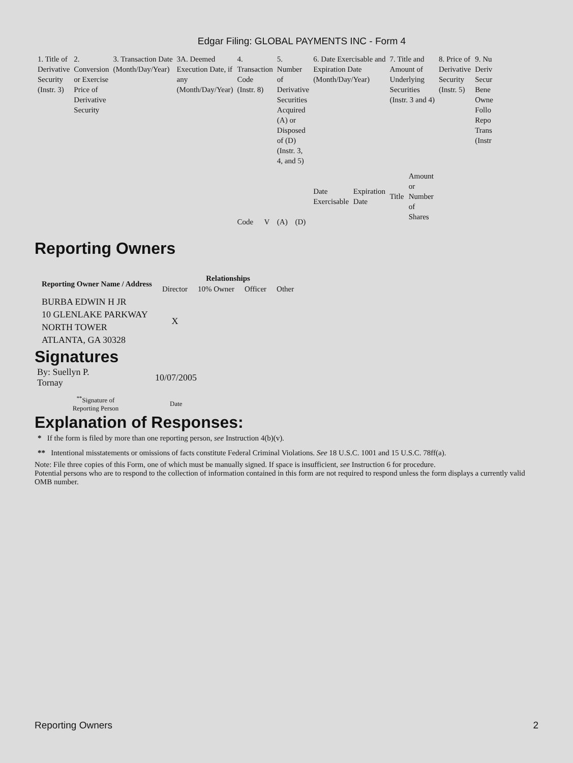Edgar Filing: GLOBAL PAYMENTS INC - Form 4
| 1. Title of Derivative Security (Instr. 3) | 2. Conversion or Exercise Price of Derivative Security | 3. Transaction Date (Month/Day/Year) | 3A. Deemed Execution Date, if any (Month/Day/Year) | 4. Transaction Code (Instr. 8) | | 5. Number of Derivative Securities Acquired (A) or Disposed of (D) (Instr. 3, 4, and 5) | | 6. Date Exercisable and Expiration Date (Month/Day/Year) | | 7. Title and Amount of Underlying Securities (Instr. 3 and 4) | | 8. Price of Derivative Security (Instr. 5) | 9. Nu Deriv Secur Bene Owne Follo Repo Trans (Instr |
| | | | | Code | V | (A) | (D) | Date Exercisable | Expiration Date | Title | Amount or Number of Shares | | |
Reporting Owners
| Reporting Owner Name / Address | Relationships | | | |
| --- | --- | --- | --- | --- |
| | Director | 10% Owner | Officer | Other |
| BURBA EDWIN H JR 10 GLENLAKE PARKWAY NORTH TOWER ATLANTA, GA 30328 | X | | | |
Signatures
| By: Suellyn P. Tornay | 10/07/2005 |
| <sup>**</sup> Signature of Reporting Person | Date |
Explanation of Responses:
* If the form is filed by more than one reporting person, see Instruction 4(b)(v).
** Intentional misstatements or omissions of facts constitute Federal Criminal Violations. See 18 U.S.C. 1001 and 15 U.S.C. 78ff(a).
Note: File three copies of this Form, one of which must be manually signed. If space is insufficient, see Instruction 6 for procedure.
Potential persons who are to respond to the collection of information contained in this form are not required to respond unless the form displays a currently valid OMB number.
Reporting Owners 2